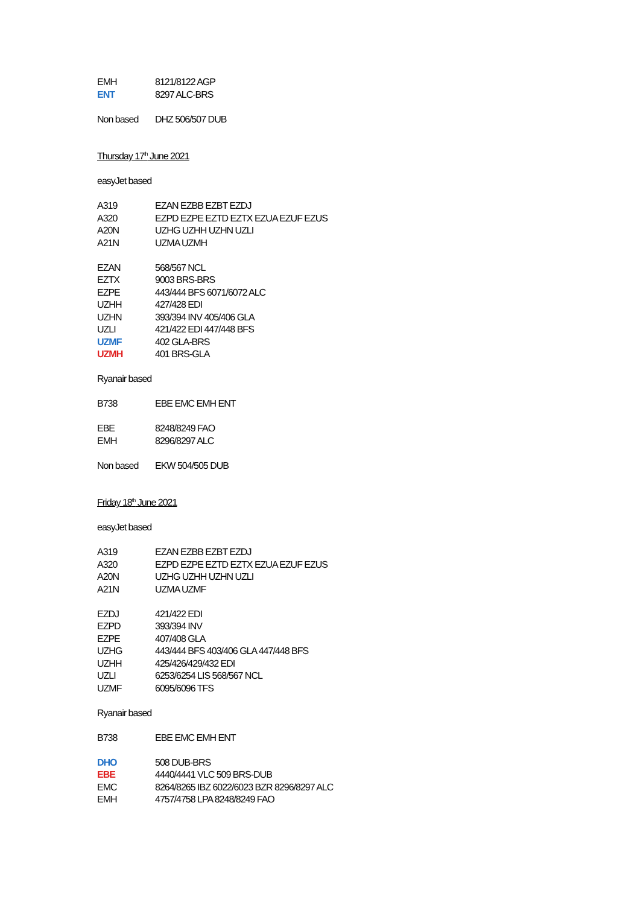| EMH | 8121/8122 AGP |
| ENT | 8297 ALC-BRS |
| Non based | DHZ 506/507 DUB |
Thursday 17<sup>th</sup> June 2021
easyJet based
| A319 | EZAN EZBB EZBT EZDJ |
| A320 | EZPD EZPE EZTD EZTX EZUA EZUF EZUS |
| A20N | UZHG UZHH UZHN UZLI |
| A21N | UZMA UZMH |
| EZAN | 568/567 NCL |
| EZTX | 9003 BRS-BRS |
| EZPE | 443/444 BFS 6071/6072 ALC |
| UZHH | 427/428 EDI |
| UZHN | 393/394 INV 405/406 GLA |
| UZLI | 421/422 EDI 447/448 BFS |
| UZMF | 402 GLA-BRS |
| UZMH | 401 BRS-GLA |
Ryanair based
| B738 | EBE EMC EMH ENT |
| EBE | 8248/8249 FAO |
| EMH | 8296/8297 ALC |
| Non based | EKW 504/505 DUB |
Friday 18<sup>th</sup> June 2021
easyJet based
| A319 | EZAN EZBB EZBT EZDJ |
| A320 | EZPD EZPE EZTD EZTX EZUA EZUF EZUS |
| A20N | UZHG UZHH UZHN UZLI |
| A21N | UZMA UZMF |
| EZDJ | 421/422 EDI |
| EZPD | 393/394 INV |
| EZPE | 407/408 GLA |
| UZHG | 443/444 BFS 403/406 GLA 447/448 BFS |
| UZHH | 425/426/429/432 EDI |
| UZLI | 6253/6254 LIS 568/567 NCL |
| UZMF | 6095/6096 TFS |
Ryanair based
| B738 | EBE EMC EMH ENT |
| DHO | 508 DUB-BRS |
| EBE | 4440/4441 VLC 509 BRS-DUB |
| EMC | 8264/8265 IBZ 6022/6023 BZR 8296/8297 ALC |
| EMH | 4757/4758 LPA 8248/8249 FAO |